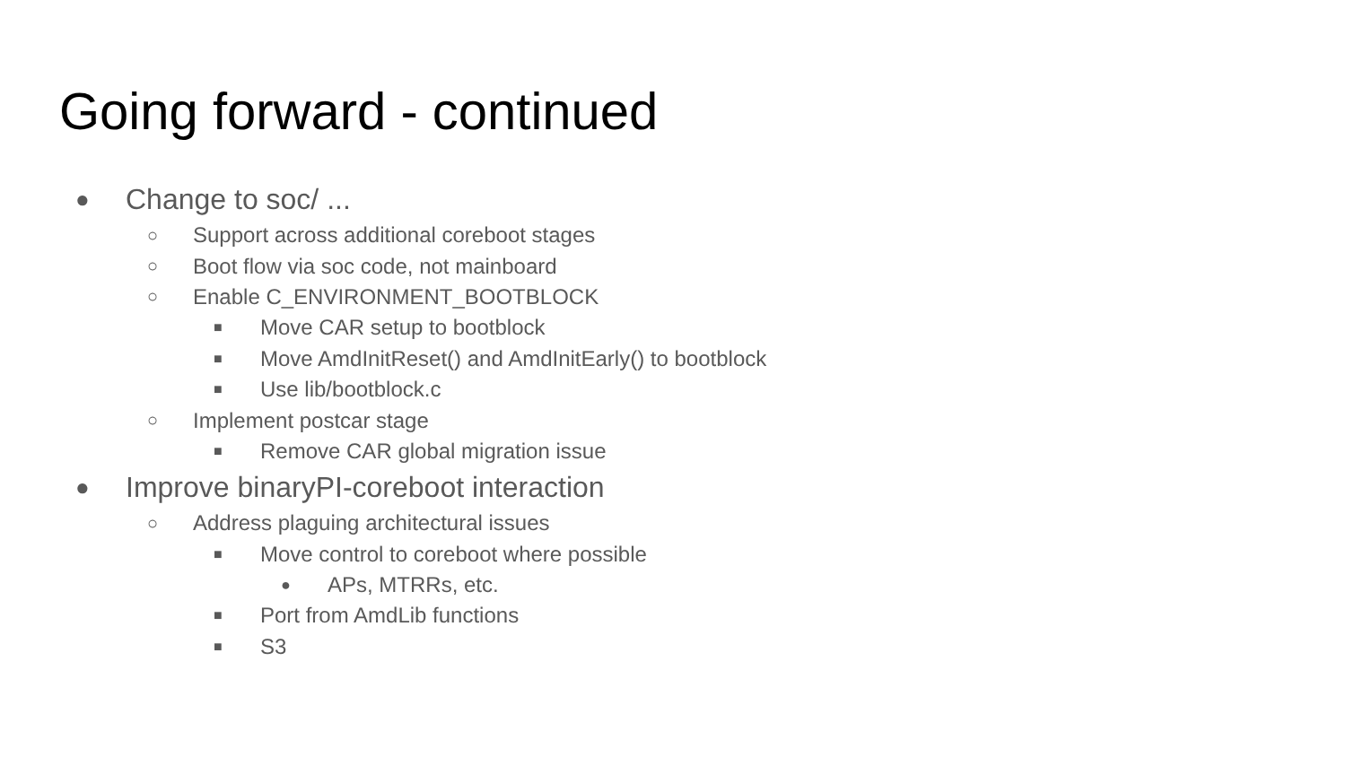Going forward - continued
● Change to soc/ ...
○ Support across additional coreboot stages
○ Boot flow via soc code, not mainboard
○ Enable C_ENVIRONMENT_BOOTBLOCK
■ Move CAR setup to bootblock
■ Move AmdInitReset() and AmdInitEarly() to bootblock
■ Use lib/bootblock.c
○ Implement postcar stage
■ Remove CAR global migration issue
● Improve binaryPI-coreboot interaction
○ Address plaguing architectural issues
■ Move control to coreboot where possible
● APs, MTRRs, etc.
■ Port from AmdLib functions
■ S3